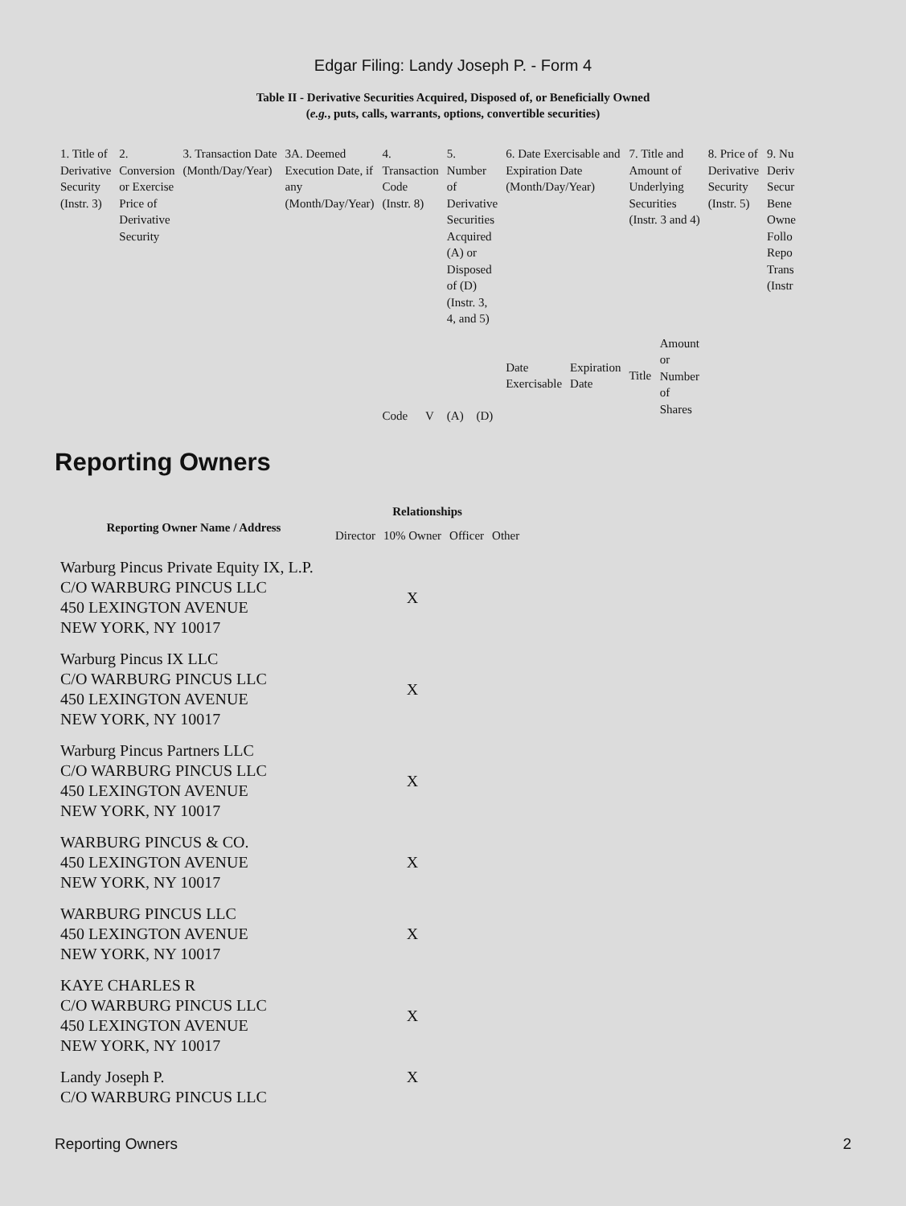Edgar Filing: Landy Joseph P. - Form 4
Table II - Derivative Securities Acquired, Disposed of, or Beneficially Owned
(e.g., puts, calls, warrants, options, convertible securities)
| 1. Title of Derivative Security (Instr. 3) | 2. Conversion or Exercise Price of Derivative Security | 3. Transaction Date (Month/Day/Year) | 3A. Deemed Execution Date, if any (Month/Day/Year) | 4. Transaction Code (Instr. 8) | | 5. Number of Derivative Securities Acquired (A) or Disposed of (D) (Instr. 3, 4, and 5) | | 6. Date Exercisable and Expiration Date (Month/Day/Year) | | 7. Title and Amount of Underlying Securities (Instr. 3 and 4) | | 8. Price of Derivative Security (Instr. 5) | 9. Nu Deriv Secur Bene Owne Follo Repo Trans (Instr |
| | | | | Code | V | (A) | (D) | Date Exercisable | Expiration Date | Title | Amount or Number of Shares | | |
Reporting Owners
| Reporting Owner Name / Address | Relationships | | | |
| --- | --- | --- | --- | --- |
| | Director | 10% Owner | Officer | Other |
| Warburg Pincus Private Equity IX, L.P. C/O WARBURG PINCUS LLC 450 LEXINGTON AVENUE NEW YORK, NY 10017 | | X | | |
| Warburg Pincus IX LLC C/O WARBURG PINCUS LLC 450 LEXINGTON AVENUE NEW YORK, NY 10017 | | X | | |
| Warburg Pincus Partners LLC C/O WARBURG PINCUS LLC 450 LEXINGTON AVENUE NEW YORK, NY 10017 | | X | | |
| WARBURG PINCUS & CO. 450 LEXINGTON AVENUE NEW YORK, NY 10017 | | X | | |
| WARBURG PINCUS LLC 450 LEXINGTON AVENUE NEW YORK, NY 10017 | | X | | |
| KAYE CHARLES R C/O WARBURG PINCUS LLC 450 LEXINGTON AVENUE NEW YORK, NY 10017 | | X | | |
| Landy Joseph P. C/O WARBURG PINCUS LLC | | X | | |
Reporting Owners 2